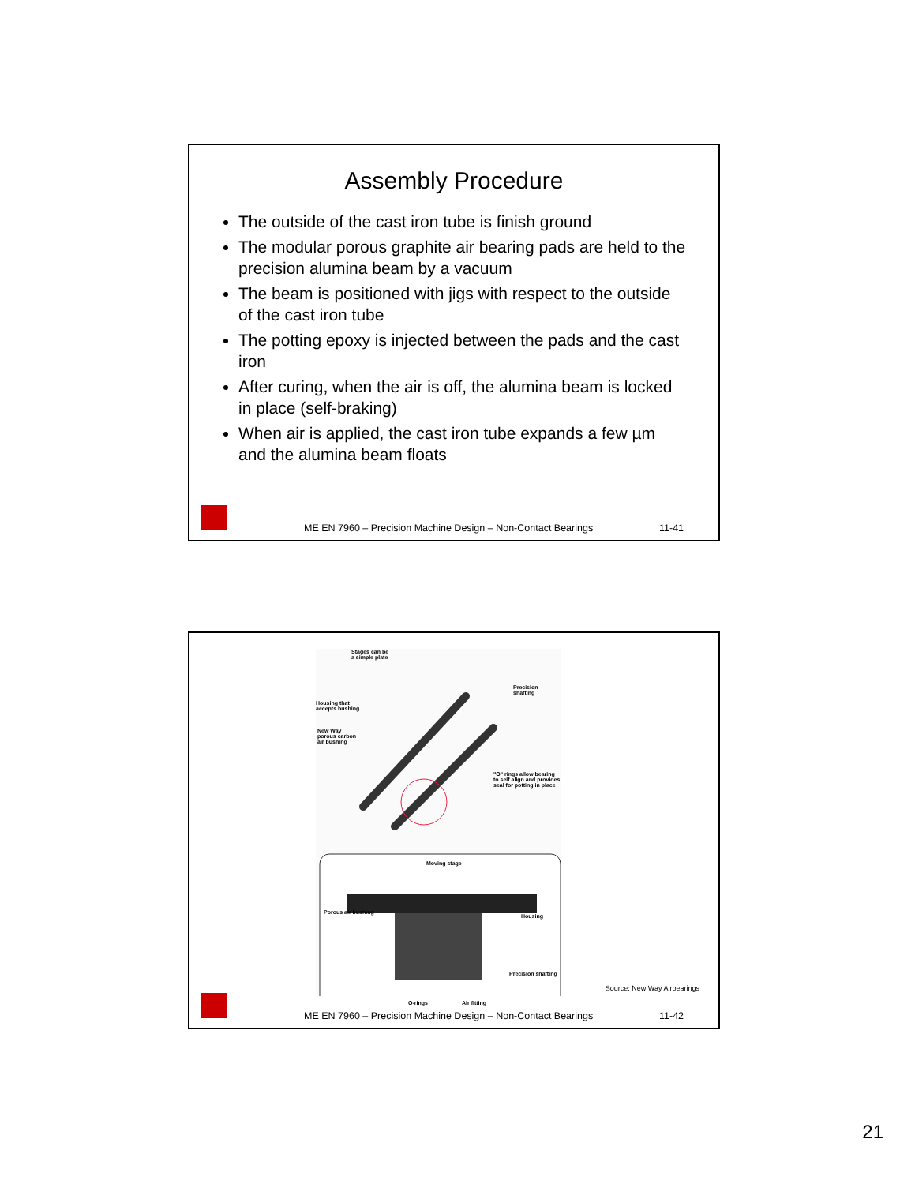Assembly Procedure
The outside of the cast iron tube is finish ground
The modular porous graphite air bearing pads are held to the precision alumina beam by a vacuum
The beam is positioned with jigs with respect to the outside of the cast iron tube
The potting epoxy is injected between the pads and the cast iron
After curing, when the air is off, the alumina beam is locked in place (self-braking)
When air is applied, the cast iron tube expands a few µm and the alumina beam floats
ME EN 7960 – Precision Machine Design – Non-Contact Bearings 11-41
Stages can be
a simple plate
Precision shafting
Housing that
accepts bushing
New Way
porous carbon
air bushing
"O" rings allow bearing
to self align and provides
seal for potting in place
Moving stage
Porous air bushing
Housing
Precision shafting
O-rings Air fitting
Source: New Way Airbearings
ME EN 7960 – Precision Machine Design – Non-Contact Bearings 11-42
21